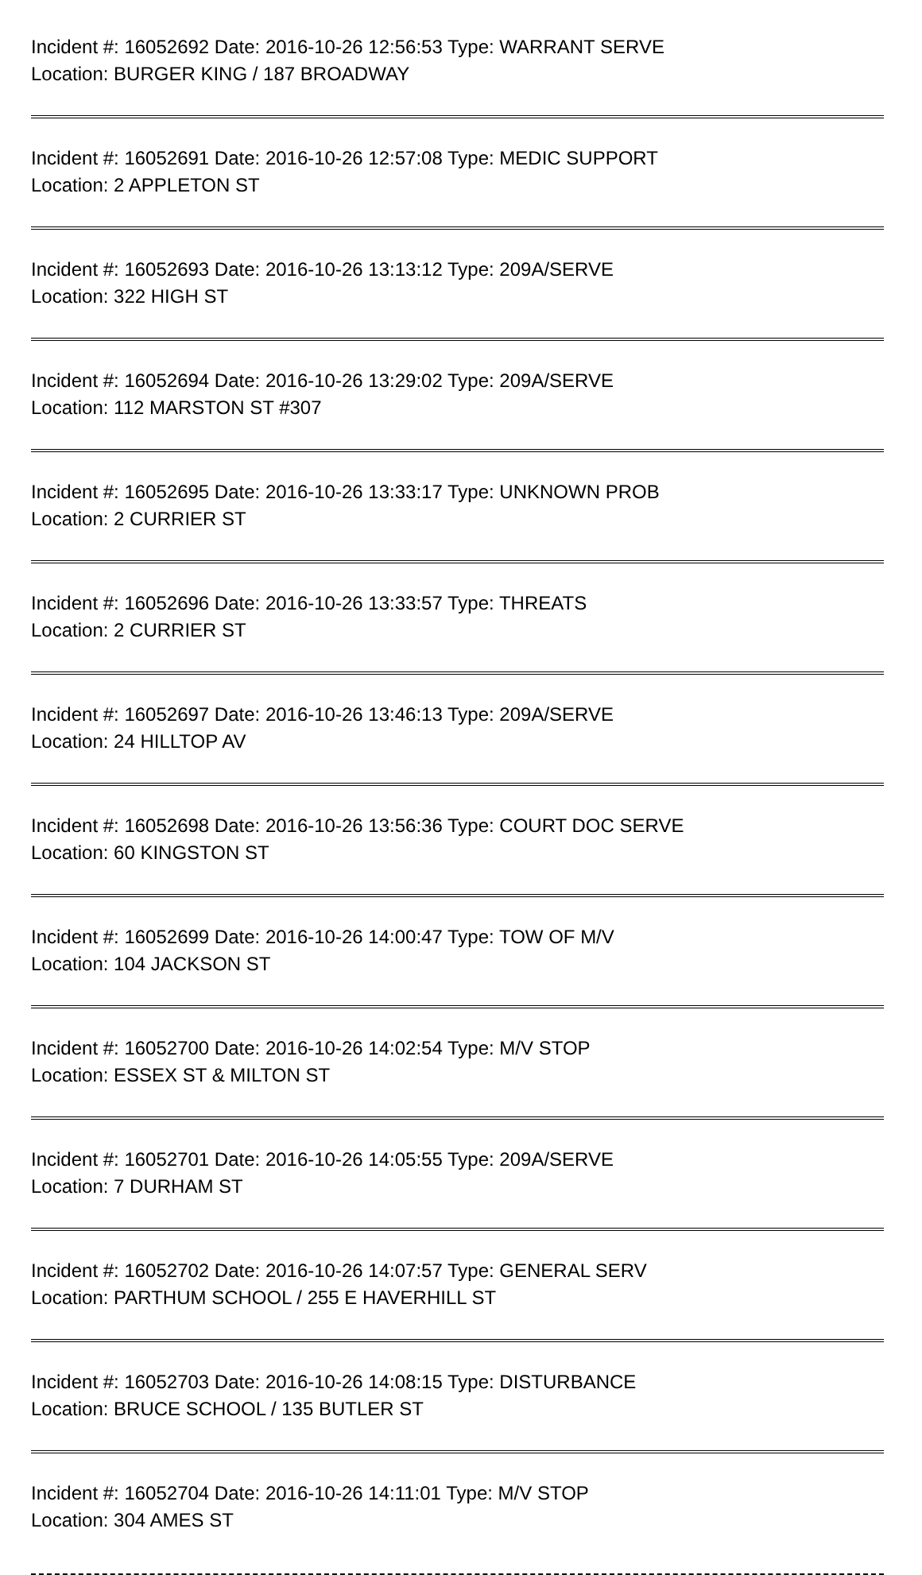Incident #: 16052692 Date: 2016-10-26 12:56:53 Type: WARRANT SERVE
Location: BURGER KING / 187 BROADWAY
Incident #: 16052691 Date: 2016-10-26 12:57:08 Type: MEDIC SUPPORT
Location: 2 APPLETON ST
Incident #: 16052693 Date: 2016-10-26 13:13:12 Type: 209A/SERVE
Location: 322 HIGH ST
Incident #: 16052694 Date: 2016-10-26 13:29:02 Type: 209A/SERVE
Location: 112 MARSTON ST #307
Incident #: 16052695 Date: 2016-10-26 13:33:17 Type: UNKNOWN PROB
Location: 2 CURRIER ST
Incident #: 16052696 Date: 2016-10-26 13:33:57 Type: THREATS
Location: 2 CURRIER ST
Incident #: 16052697 Date: 2016-10-26 13:46:13 Type: 209A/SERVE
Location: 24 HILLTOP AV
Incident #: 16052698 Date: 2016-10-26 13:56:36 Type: COURT DOC SERVE
Location: 60 KINGSTON ST
Incident #: 16052699 Date: 2016-10-26 14:00:47 Type: TOW OF M/V
Location: 104 JACKSON ST
Incident #: 16052700 Date: 2016-10-26 14:02:54 Type: M/V STOP
Location: ESSEX ST & MILTON ST
Incident #: 16052701 Date: 2016-10-26 14:05:55 Type: 209A/SERVE
Location: 7 DURHAM ST
Incident #: 16052702 Date: 2016-10-26 14:07:57 Type: GENERAL SERV
Location: PARTHUM SCHOOL / 255 E HAVERHILL ST
Incident #: 16052703 Date: 2016-10-26 14:08:15 Type: DISTURBANCE
Location: BRUCE SCHOOL / 135 BUTLER ST
Incident #: 16052704 Date: 2016-10-26 14:11:01 Type: M/V STOP
Location: 304 AMES ST